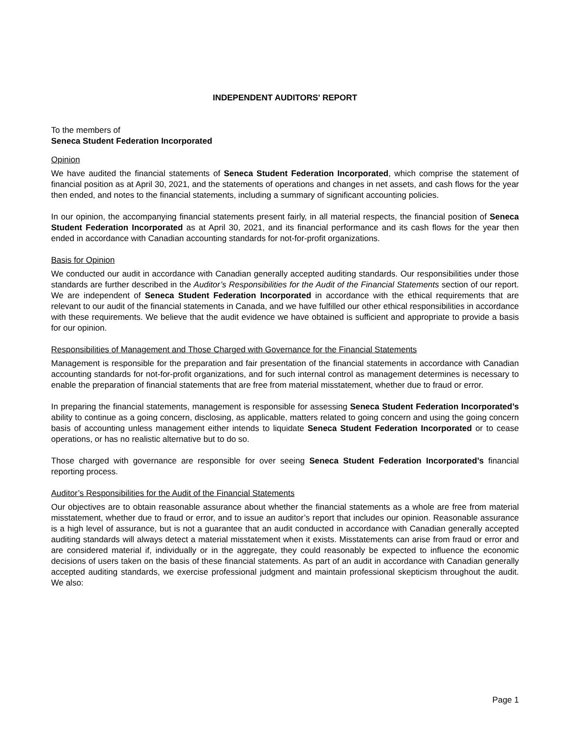INDEPENDENT AUDITORS' REPORT
To the members of
Seneca Student Federation Incorporated
Opinion
We have audited the financial statements of Seneca Student Federation Incorporated, which comprise the statement of financial position as at April 30, 2021, and the statements of operations and changes in net assets, and cash flows for the year then ended, and notes to the financial statements, including a summary of significant accounting policies.
In our opinion, the accompanying financial statements present fairly, in all material respects, the financial position of Seneca Student Federation Incorporated as at April 30, 2021, and its financial performance and its cash flows for the year then ended in accordance with Canadian accounting standards for not-for-profit organizations.
Basis for Opinion
We conducted our audit in accordance with Canadian generally accepted auditing standards. Our responsibilities under those standards are further described in the Auditor’s Responsibilities for the Audit of the Financial Statements section of our report. We are independent of Seneca Student Federation Incorporated in accordance with the ethical requirements that are relevant to our audit of the financial statements in Canada, and we have fulfilled our other ethical responsibilities in accordance with these requirements. We believe that the audit evidence we have obtained is sufficient and appropriate to provide a basis for our opinion.
Responsibilities of Management and Those Charged with Governance for the Financial Statements
Management is responsible for the preparation and fair presentation of the financial statements in accordance with Canadian accounting standards for not-for-profit organizations, and for such internal control as management determines is necessary to enable the preparation of financial statements that are free from material misstatement, whether due to fraud or error.
In preparing the financial statements, management is responsible for assessing Seneca Student Federation Incorporated’s ability to continue as a going concern, disclosing, as applicable, matters related to going concern and using the going concern basis of accounting unless management either intends to liquidate Seneca Student Federation Incorporated or to cease operations, or has no realistic alternative but to do so.
Those charged with governance are responsible for over seeing Seneca Student Federation Incorporated’s financial reporting process.
Auditor’s Responsibilities for the Audit of the Financial Statements
Our objectives are to obtain reasonable assurance about whether the financial statements as a whole are free from material misstatement, whether due to fraud or error, and to issue an auditor’s report that includes our opinion. Reasonable assurance is a high level of assurance, but is not a guarantee that an audit conducted in accordance with Canadian generally accepted auditing standards will always detect a material misstatement when it exists. Misstatements can arise from fraud or error and are considered material if, individually or in the aggregate, they could reasonably be expected to influence the economic decisions of users taken on the basis of these financial statements. As part of an audit in accordance with Canadian generally accepted auditing standards, we exercise professional judgment and maintain professional skepticism throughout the audit. We also:
Page 1